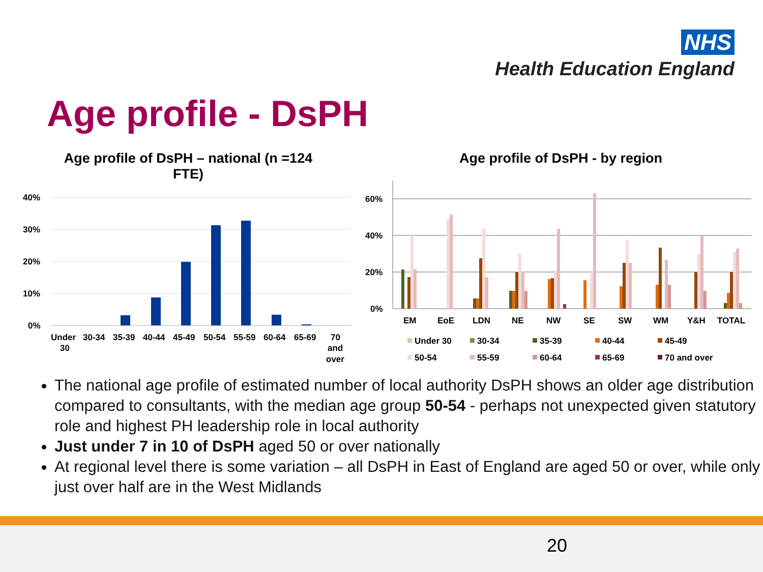NHS
Health Education England
Age profile - DsPH
Age profile of DsPH – national (n =124 FTE)
40%
30%
20%
10%
0%
Under
30
30-34
35-39
40-44
45-49
50-54
55-59
60-64
65-69
70
and
over
Age profile of DsPH - by region
60%
40%
20%
0%
EM
EoE
LDN
NE
NW
SE
SW
WM
Y&H
TOTAL
Under 30
30-34
35-39
40-44
45-49
50-54
55-59
60-64
65-69
70 and over
The national age profile of estimated number of local authority DsPH shows an older age distribution compared to consultants, with the median age group 50-54 - perhaps not unexpected given statutory role and highest PH leadership role in local authority
Just under 7 in 10 of DsPH aged 50 or over nationally
At regional level there is some variation – all DsPH in East of England are aged 50 or over, while only just over half are in the West Midlands
20